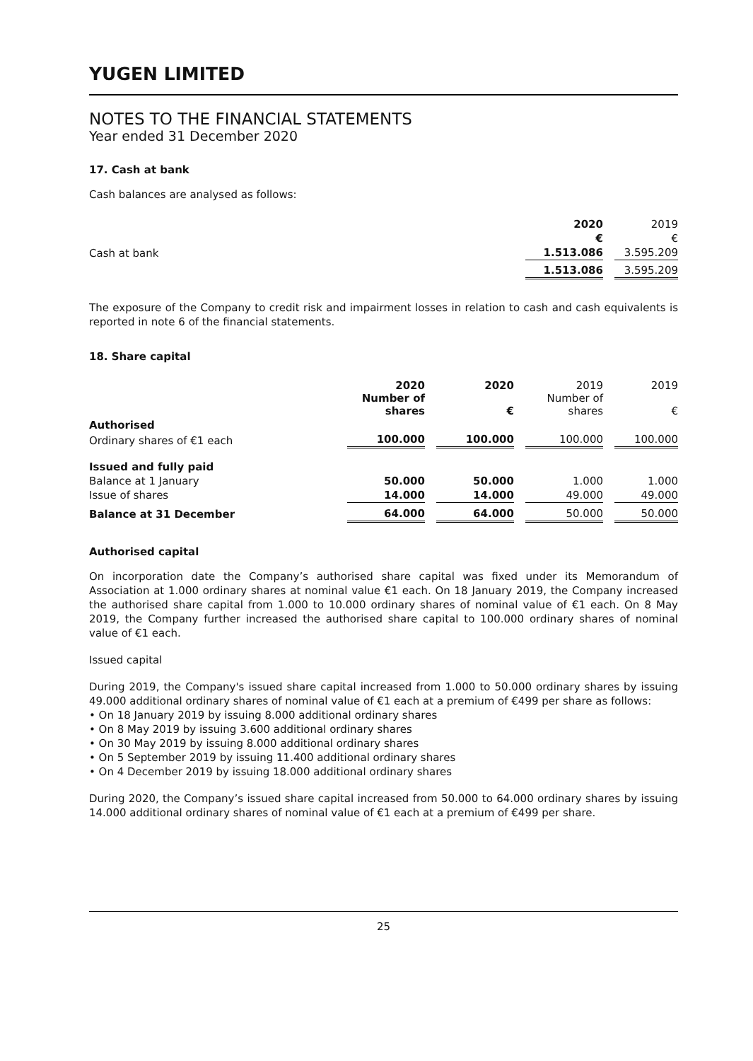YUGEN LIMITED
NOTES TO THE FINANCIAL STATEMENTS
Year ended 31 December 2020
17. Cash at bank
Cash balances are analysed as follows:
| | 2020 | | 2019 |
| | € | | € |
| Cash at bank | 1.513.086 | | 3.595.209 |
| | 1.513.086 | | 3.595.209 |
The exposure of the Company to credit risk and impairment losses in relation to cash and cash equivalents is reported in note 6 of the financial statements.
18. Share capital
| | 2020 Number of shares | | 2020 € | | 2019 Number of shares | | 2019 € |
| Authorised | | | | | | | |
| Ordinary shares of €1 each | 100.000 | | 100.000 | | 100.000 | | 100.000 |
| Issued and fully paid | | | | | | | |
| Balance at 1 January | 50.000 | | 50.000 | | 1.000 | | 1.000 |
| Issue of shares | 14.000 | | 14.000 | | 49.000 | | 49.000 |
| Balance at 31 December | 64.000 | | 64.000 | | 50.000 | | 50.000 |
Authorised capital
On incorporation date the Company’s authorised share capital was fixed under its Memorandum of Association at 1.000 ordinary shares at nominal value €1 each. On 18 January 2019, the Company increased the authorised share capital from 1.000 to 10.000 ordinary shares of nominal value of €1 each. On 8 May 2019, the Company further increased the authorised share capital to 100.000 ordinary shares of nominal value of €1 each.
Issued capital
During 2019, the Company's issued share capital increased from 1.000 to 50.000 ordinary shares by issuing 49.000 additional ordinary shares of nominal value of €1 each at a premium of €499 per share as follows:
• On 18 January 2019 by issuing 8.000 additional ordinary shares
• On 8 May 2019 by issuing 3.600 additional ordinary shares
• On 30 May 2019 by issuing 8.000 additional ordinary shares
• On 5 September 2019 by issuing 11.400 additional ordinary shares
• On 4 December 2019 by issuing 18.000 additional ordinary shares
During 2020, the Company’s issued share capital increased from 50.000 to 64.000 ordinary shares by issuing 14.000 additional ordinary shares of nominal value of €1 each at a premium of €499 per share.
25